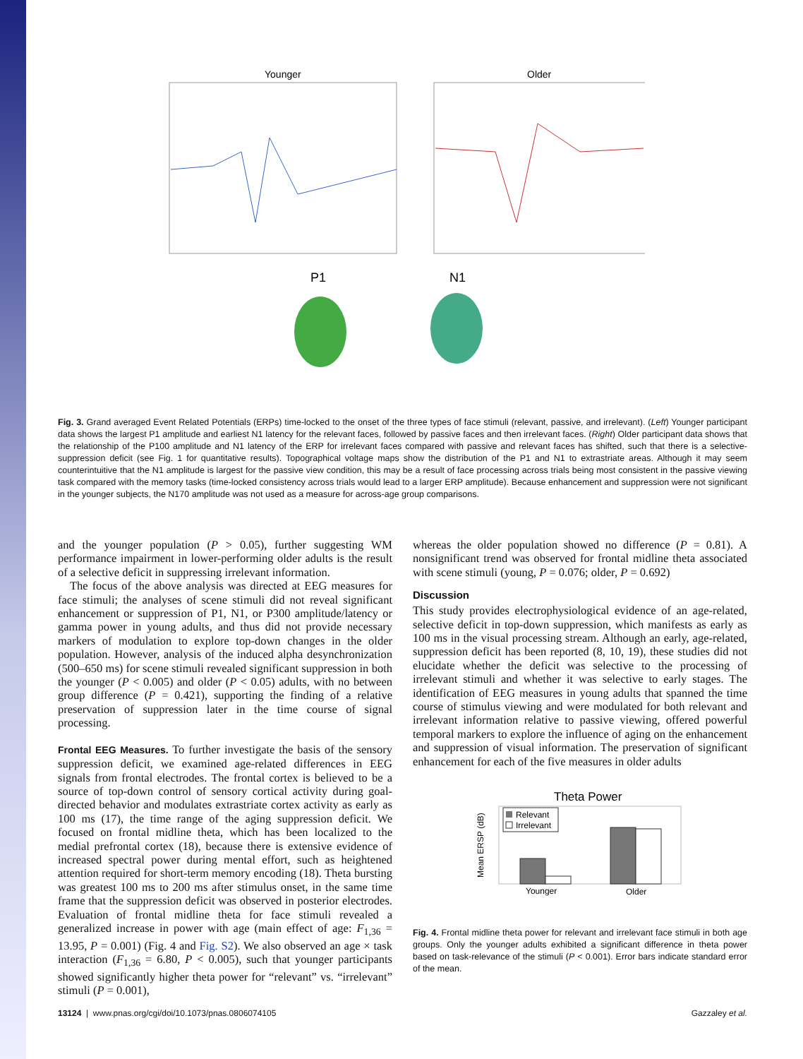Younger
Older
P1
N1
Fig. 3. Grand averaged Event Related Potentials (ERPs) time-locked to the onset of the three types of face stimuli (relevant, passive, and irrelevant). (Left) Younger participant data shows the largest P1 amplitude and earliest N1 latency for the relevant faces, followed by passive faces and then irrelevant faces. (Right) Older participant data shows that the relationship of the P100 amplitude and N1 latency of the ERP for irrelevant faces compared with passive and relevant faces has shifted, such that there is a selective-suppression deficit (see Fig. 1 for quantitative results). Topographical voltage maps show the distribution of the P1 and N1 to extrastriate areas. Although it may seem counterintuitive that the N1 amplitude is largest for the passive view condition, this may be a result of face processing across trials being most consistent in the passive viewing task compared with the memory tasks (time-locked consistency across trials would lead to a larger ERP amplitude). Because enhancement and suppression were not significant in the younger subjects, the N170 amplitude was not used as a measure for across-age group comparisons.
and the younger population (P > 0.05), further suggesting WM performance impairment in lower-performing older adults is the result of a selective deficit in suppressing irrelevant information.
The focus of the above analysis was directed at EEG measures for face stimuli; the analyses of scene stimuli did not reveal significant enhancement or suppression of P1, N1, or P300 amplitude/latency or gamma power in young adults, and thus did not provide necessary markers of modulation to explore top-down changes in the older population. However, analysis of the induced alpha desynchronization (500–650 ms) for scene stimuli revealed significant suppression in both the younger (P < 0.005) and older (P < 0.05) adults, with no between group difference (P = 0.421), supporting the finding of a relative preservation of suppression later in the time course of signal processing.
Frontal EEG Measures. To further investigate the basis of the sensory suppression deficit, we examined age-related differences in EEG signals from frontal electrodes. The frontal cortex is believed to be a source of top-down control of sensory cortical activity during goal-directed behavior and modulates extrastriate cortex activity as early as 100 ms (17), the time range of the aging suppression deficit. We focused on frontal midline theta, which has been localized to the medial prefrontal cortex (18), because there is extensive evidence of increased spectral power during mental effort, such as heightened attention required for short-term memory encoding (18). Theta bursting was greatest 100 ms to 200 ms after stimulus onset, in the same time frame that the suppression deficit was observed in posterior electrodes. Evaluation of frontal midline theta for face stimuli revealed a generalized increase in power with age (main effect of age: F<sub>1,36</sub> = 13.95, P = 0.001) (Fig. 4 and Fig. S2). We also observed an age × task interaction (F<sub>1,36</sub> = 6.80, P < 0.005), such that younger participants showed significantly higher theta power for “relevant” vs. “irrelevant” stimuli (P = 0.001),
whereas the older population showed no difference (P = 0.81). A nonsignificant trend was observed for frontal midline theta associated with scene stimuli (young, P = 0.076; older, P = 0.692)
Discussion
This study provides electrophysiological evidence of an age-related, selective deficit in top-down suppression, which manifests as early as 100 ms in the visual processing stream. Although an early, age-related, suppression deficit has been reported (8, 10, 19), these studies did not elucidate whether the deficit was selective to the processing of irrelevant stimuli and whether it was selective to early stages. The identification of EEG measures in young adults that spanned the time course of stimulus viewing and were modulated for both relevant and irrelevant information relative to passive viewing, offered powerful temporal markers to explore the influence of aging on the enhancement and suppression of visual information. The preservation of significant enhancement for each of the five measures in older adults
Theta Power
Mean ERSP (dB)
Relevant
Irrelevant
Younger
Older
Fig. 4. Frontal midline theta power for relevant and irrelevant face stimuli in both age groups. Only the younger adults exhibited a significant difference in theta power based on task-relevance of the stimuli (P < 0.001). Error bars indicate standard error of the mean.
13124 | www.pnas.org/cgi/doi/10.1073/pnas.0806074105 Gazzaley et al.